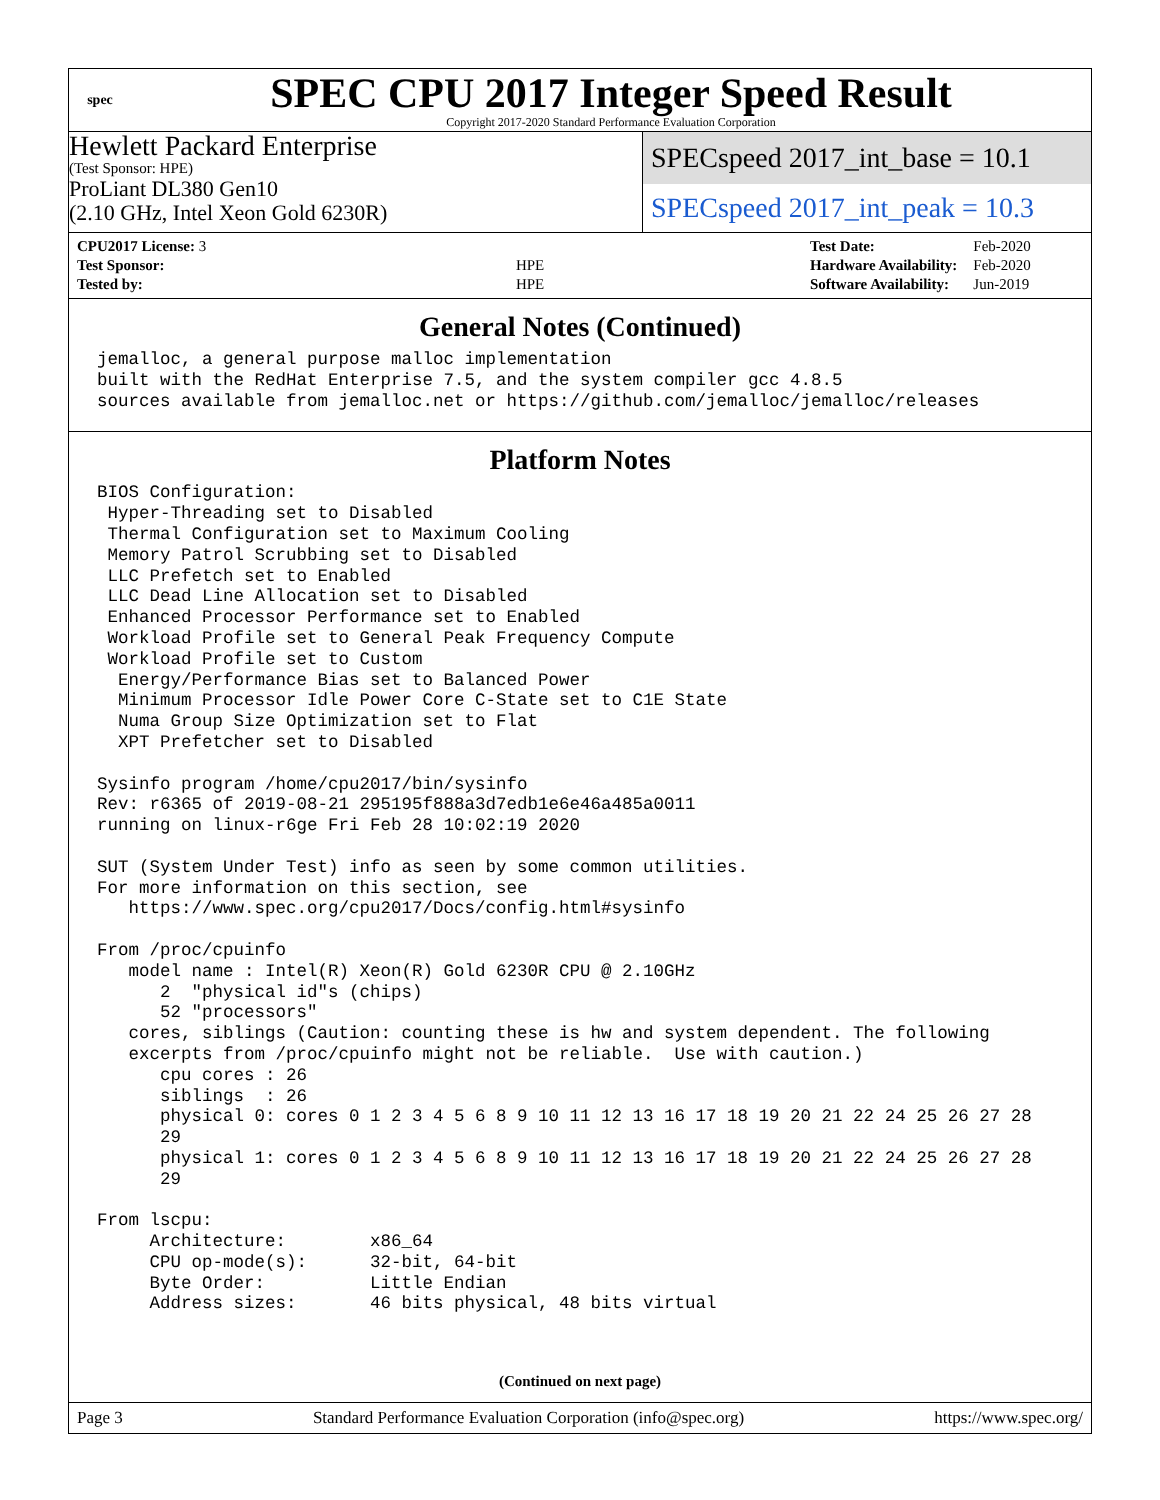spec
SPEC CPU 2017 Integer Speed Result
Copyright 2017-2020 Standard Performance Evaluation Corporation
Hewlett Packard Enterprise
(Test Sponsor: HPE)
ProLiant DL380 Gen10
(2.10 GHz, Intel Xeon Gold 6230R)
SPECspeed 2017_int_base = 10.1
SPECspeed 2017_int_peak = 10.3
| CPU2017 License: 3 | |
| Test Sponsor: | HPE |
| Tested by: | HPE |
| Test Date: | Feb-2020 |
| Hardware Availability: | Feb-2020 |
| Software Availability: | Jun-2019 |
General Notes (Continued)
jemalloc, a general purpose malloc implementation
built with the RedHat Enterprise 7.5, and the system compiler gcc 4.8.5
sources available from jemalloc.net or https://github.com/jemalloc/jemalloc/releases
Platform Notes
BIOS Configuration:
 Hyper-Threading set to Disabled
 Thermal Configuration set to Maximum Cooling
 Memory Patrol Scrubbing set to Disabled
 LLC Prefetch set to Enabled
 LLC Dead Line Allocation set to Disabled
 Enhanced Processor Performance set to Enabled
 Workload Profile set to General Peak Frequency Compute
 Workload Profile set to Custom
  Energy/Performance Bias set to Balanced Power
  Minimum Processor Idle Power Core C-State set to C1E State
  Numa Group Size Optimization set to Flat
  XPT Prefetcher set to Disabled

Sysinfo program /home/cpu2017/bin/sysinfo
Rev: r6365 of 2019-08-21 295195f888a3d7edb1e6e46a485a0011
running on linux-r6ge Fri Feb 28 10:02:19 2020

SUT (System Under Test) info as seen by some common utilities.
For more information on this section, see
   https://www.spec.org/cpu2017/Docs/config.html#sysinfo

From /proc/cpuinfo
   model name : Intel(R) Xeon(R) Gold 6230R CPU @ 2.10GHz
      2  "physical id"s (chips)
      52 "processors"
   cores, siblings (Caution: counting these is hw and system dependent. The following
   excerpts from /proc/cpuinfo might not be reliable.  Use with caution.)
      cpu cores : 26
      siblings  : 26
      physical 0: cores 0 1 2 3 4 5 6 8 9 10 11 12 13 16 17 18 19 20 21 22 24 25 26 27 28
      29
      physical 1: cores 0 1 2 3 4 5 6 8 9 10 11 12 13 16 17 18 19 20 21 22 24 25 26 27 28
      29

From lscpu:
     Architecture:        x86_64
     CPU op-mode(s):      32-bit, 64-bit
     Byte Order:          Little Endian
     Address sizes:       46 bits physical, 48 bits virtual
(Continued on next page)
Page 3 Standard Performance Evaluation Corporation (info@spec.org) https://www.spec.org/